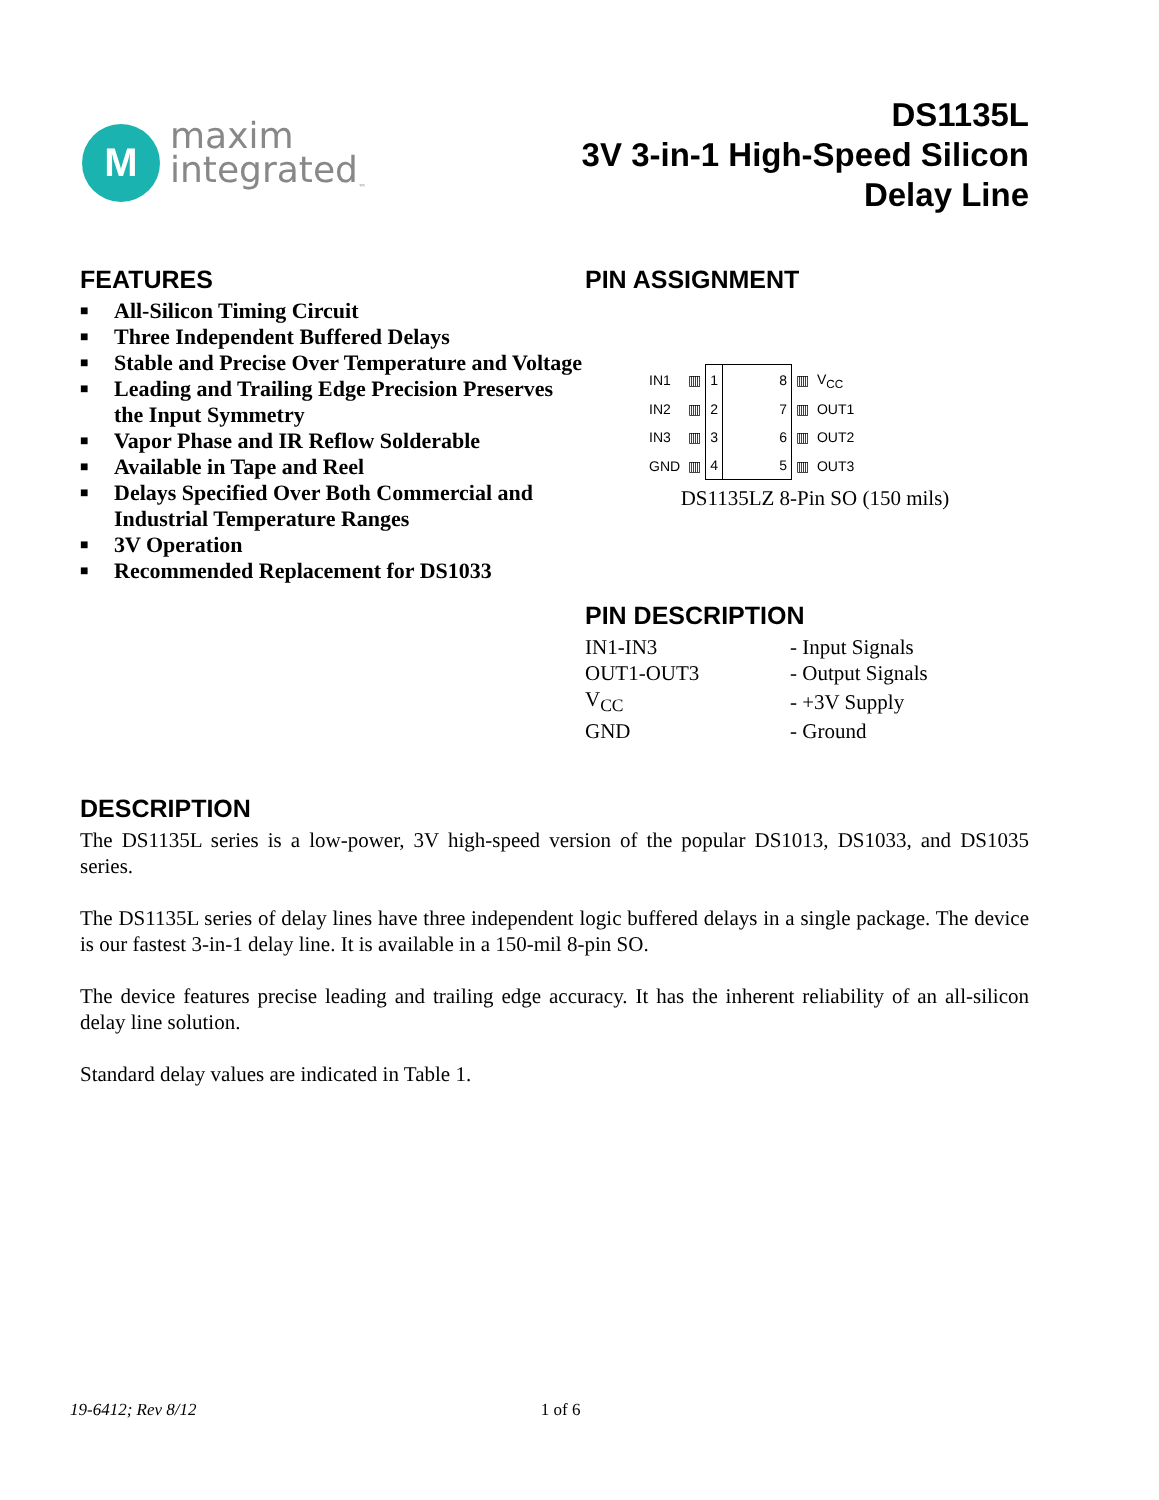M
maxim
integrated<sub>™</sub>
DS1135L
3V 3-in-1 High-Speed Silicon
Delay Line
FEATURES
■ All-Silicon Timing Circuit
■ Three Independent Buffered Delays
■ Stable and Precise Over Temperature and Voltage
■ Leading and Trailing Edge Precision Preserves the Input Symmetry
■ Vapor Phase and IR Reflow Solderable
■ Available in Tape and Reel
■ Delays Specified Over Both Commercial and Industrial Temperature Ranges
■ 3V Operation
■ Recommended Replacement for DS1033
PIN ASSIGNMENT
| IN1 | ▥ | 1 | 8 | ▥ | V<sub>CC</sub> |
| IN2 | ▥ | 2 | 7 | ▥ | OUT1 |
| IN3 | ▥ | 3 | 6 | ▥ | OUT2 |
| GND | ▥ | 4 | 5 | ▥ | OUT3 |
DS1135LZ 8-Pin SO (150 mils)
PIN DESCRIPTION
| IN1-IN3 | - Input Signals |
| OUT1-OUT3 | - Output Signals |
| V<sub>CC</sub> | - +3V Supply |
| GND | - Ground |
DESCRIPTION
The DS1135L series is a low-power, 3V high-speed version of the popular DS1013, DS1033, and DS1035 series.
The DS1135L series of delay lines have three independent logic buffered delays in a single package. The device is our fastest 3-in-1 delay line. It is available in a 150-mil 8-pin SO.
The device features precise leading and trailing edge accuracy. It has the inherent reliability of an all-silicon delay line solution.
Standard delay values are indicated in Table 1.
19-6412; Rev 8/12 1 of 6